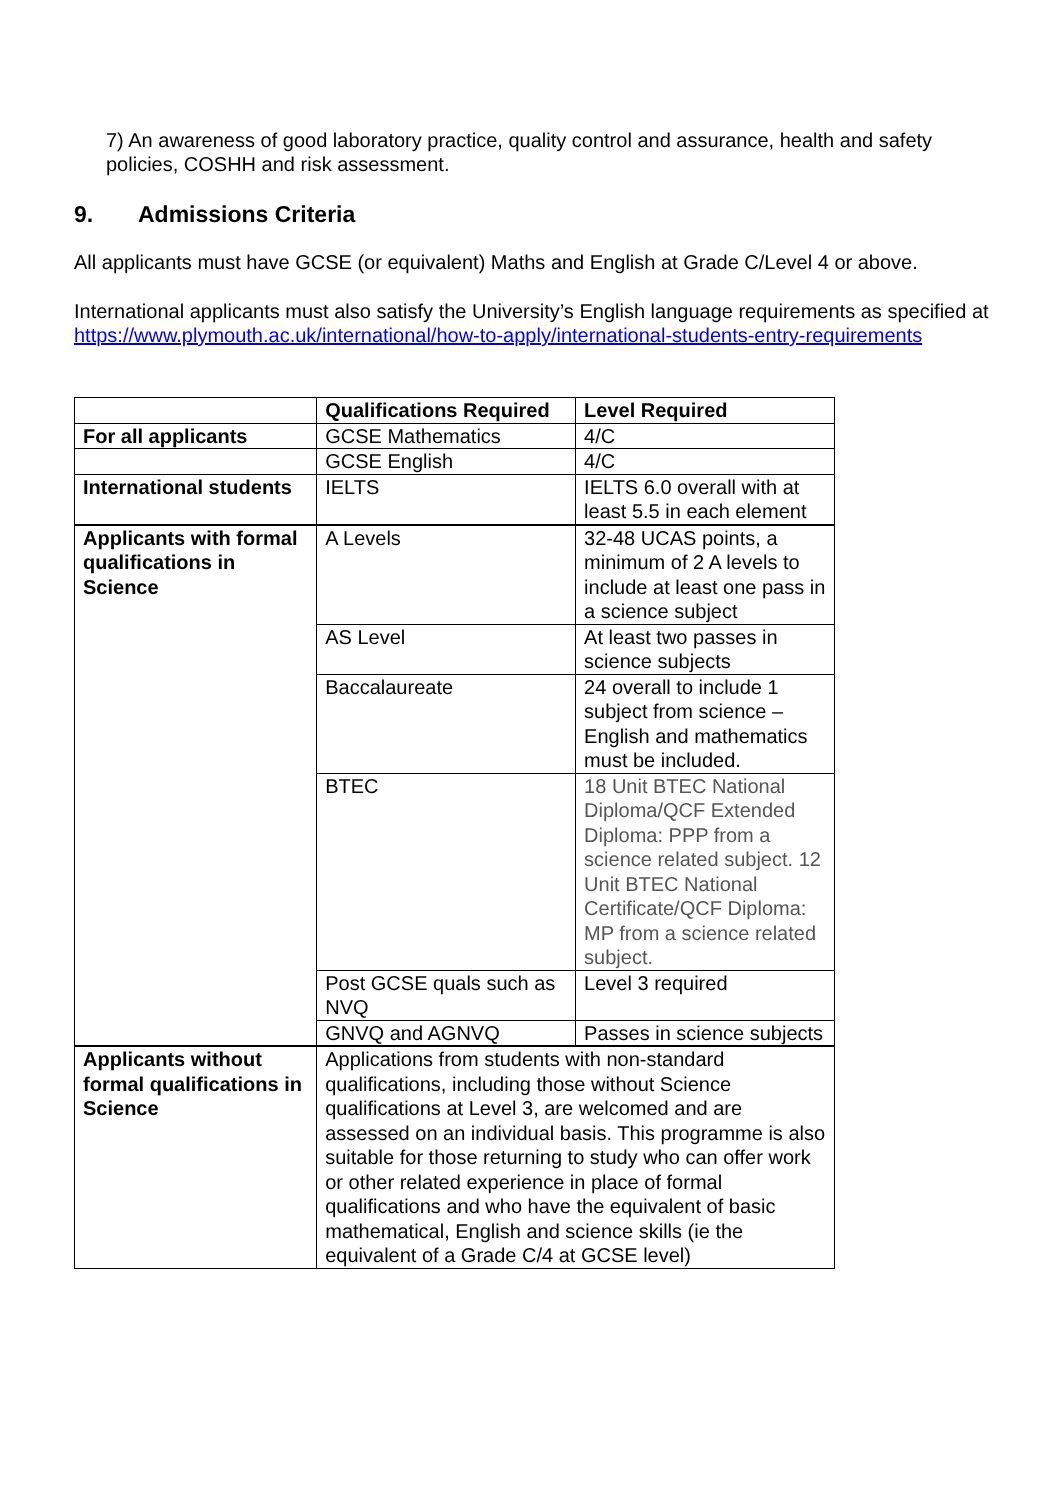7) An awareness of good laboratory practice, quality control and assurance, health and safety policies, COSHH and risk assessment.
9. Admissions Criteria
All applicants must have GCSE (or equivalent) Maths and English at Grade C/Level 4 or above.
International applicants must also satisfy the University’s English language requirements as specified at
https://www.plymouth.ac.uk/international/how-to-apply/international-students-entry-requirements
| | Qualifications Required | Level Required |
| For all applicants | GCSE Mathematics | 4/C |
| | GCSE English | 4/C |
| International students | IELTS | IELTS 6.0 overall with at least 5.5 in each element |
| Applicants with formal qualifications in Science | A Levels | 32-48 UCAS points, a minimum of 2 A levels to include at least one pass in a science subject |
| | AS Level | At least two passes in science subjects |
| | Baccalaureate | 24 overall to include 1 subject from science – English and mathematics must be included. |
| | BTEC | 18 Unit BTEC National Diploma/QCF Extended Diploma: PPP from a science related subject. 12 Unit BTEC National Certificate/QCF Diploma: MP from a science related subject. |
| | Post GCSE quals such as NVQ | Level 3 required |
| | GNVQ and AGNVQ | Passes in science subjects |
| Applicants without formal qualifications in Science | Applications from students with non-standard qualifications, including those without Science qualifications at Level 3, are welcomed and are assessed on an individual basis. This programme is also suitable for those returning to study who can offer work or other related experience in place of formal qualifications and who have the equivalent of basic mathematical, English and science skills (ie the equivalent of a Grade C/4 at GCSE level) | |